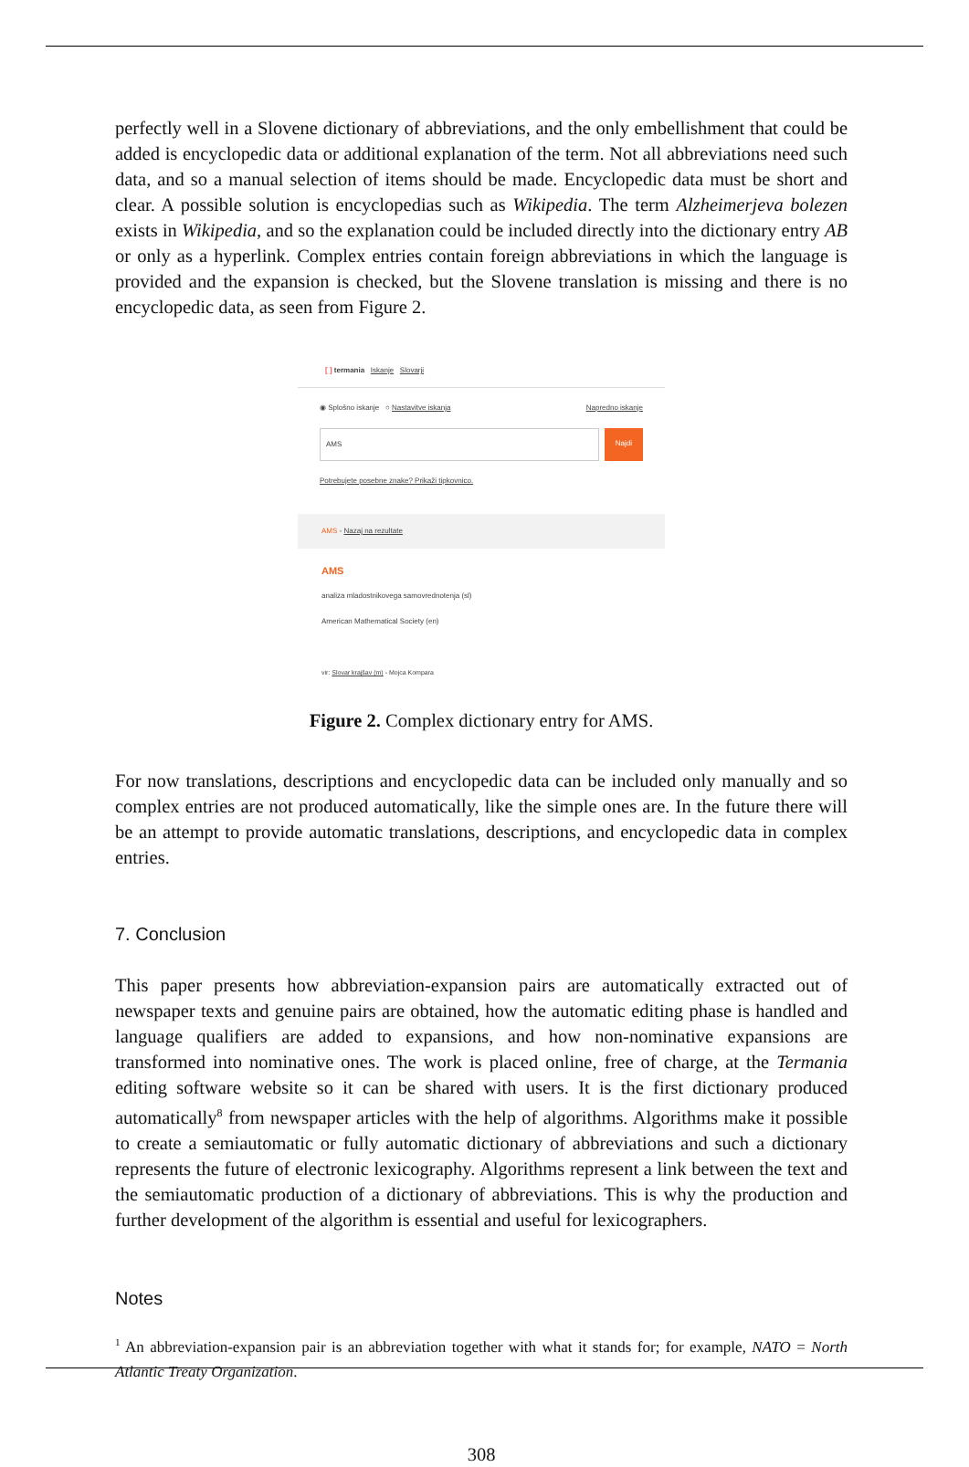perfectly well in a Slovene dictionary of abbreviations, and the only embellishment that could be added is encyclopedic data or additional explanation of the term. Not all abbreviations need such data, and so a manual selection of items should be made. Encyclopedic data must be short and clear. A possible solution is encyclopedias such as Wikipedia. The term Alzheimerjeva bolezen exists in Wikipedia, and so the explanation could be included directly into the dictionary entry AB or only as a hyperlink. Complex entries contain foreign abbreviations in which the language is provided and the expansion is checked, but the Slovene translation is missing and there is no encyclopedic data, as seen from Figure 2.
[ ] termania Iskanje Slovarji
◉ Splošno iskanje ○ Nastavitve iskanja Napredno iskanje
AMS Najdi
Potrebujete posebne znake? Prikaži tipkovnico.
AMS - Nazaj na rezultate
AMS
analiza mladostnikovega samovrednotenja (sl)
American Mathematical Society (en)
vir: Slovar krajšav (m) - Mojca Kompara
Figure 2. Complex dictionary entry for AMS.
For now translations, descriptions and encyclopedic data can be included only manually and so complex entries are not produced automatically, like the simple ones are. In the future there will be an attempt to provide automatic translations, descriptions, and encyclopedic data in complex entries.
7. Conclusion
This paper presents how abbreviation-expansion pairs are automatically extracted out of newspaper texts and genuine pairs are obtained, how the automatic editing phase is handled and language qualifiers are added to expansions, and how non-nominative expansions are transformed into nominative ones. The work is placed online, free of charge, at the Termania editing software website so it can be shared with users. It is the first dictionary produced automatically<sup>8</sup> from newspaper articles with the help of algorithms. Algorithms make it possible to create a semiautomatic or fully automatic dictionary of abbreviations and such a dictionary represents the future of electronic lexicography. Algorithms represent a link between the text and the semiautomatic production of a dictionary of abbreviations. This is why the production and further development of the algorithm is essential and useful for lexicographers.
Notes
<sup>1</sup> An abbreviation-expansion pair is an abbreviation together with what it stands for; for example, NATO = North Atlantic Treaty Organization.
308